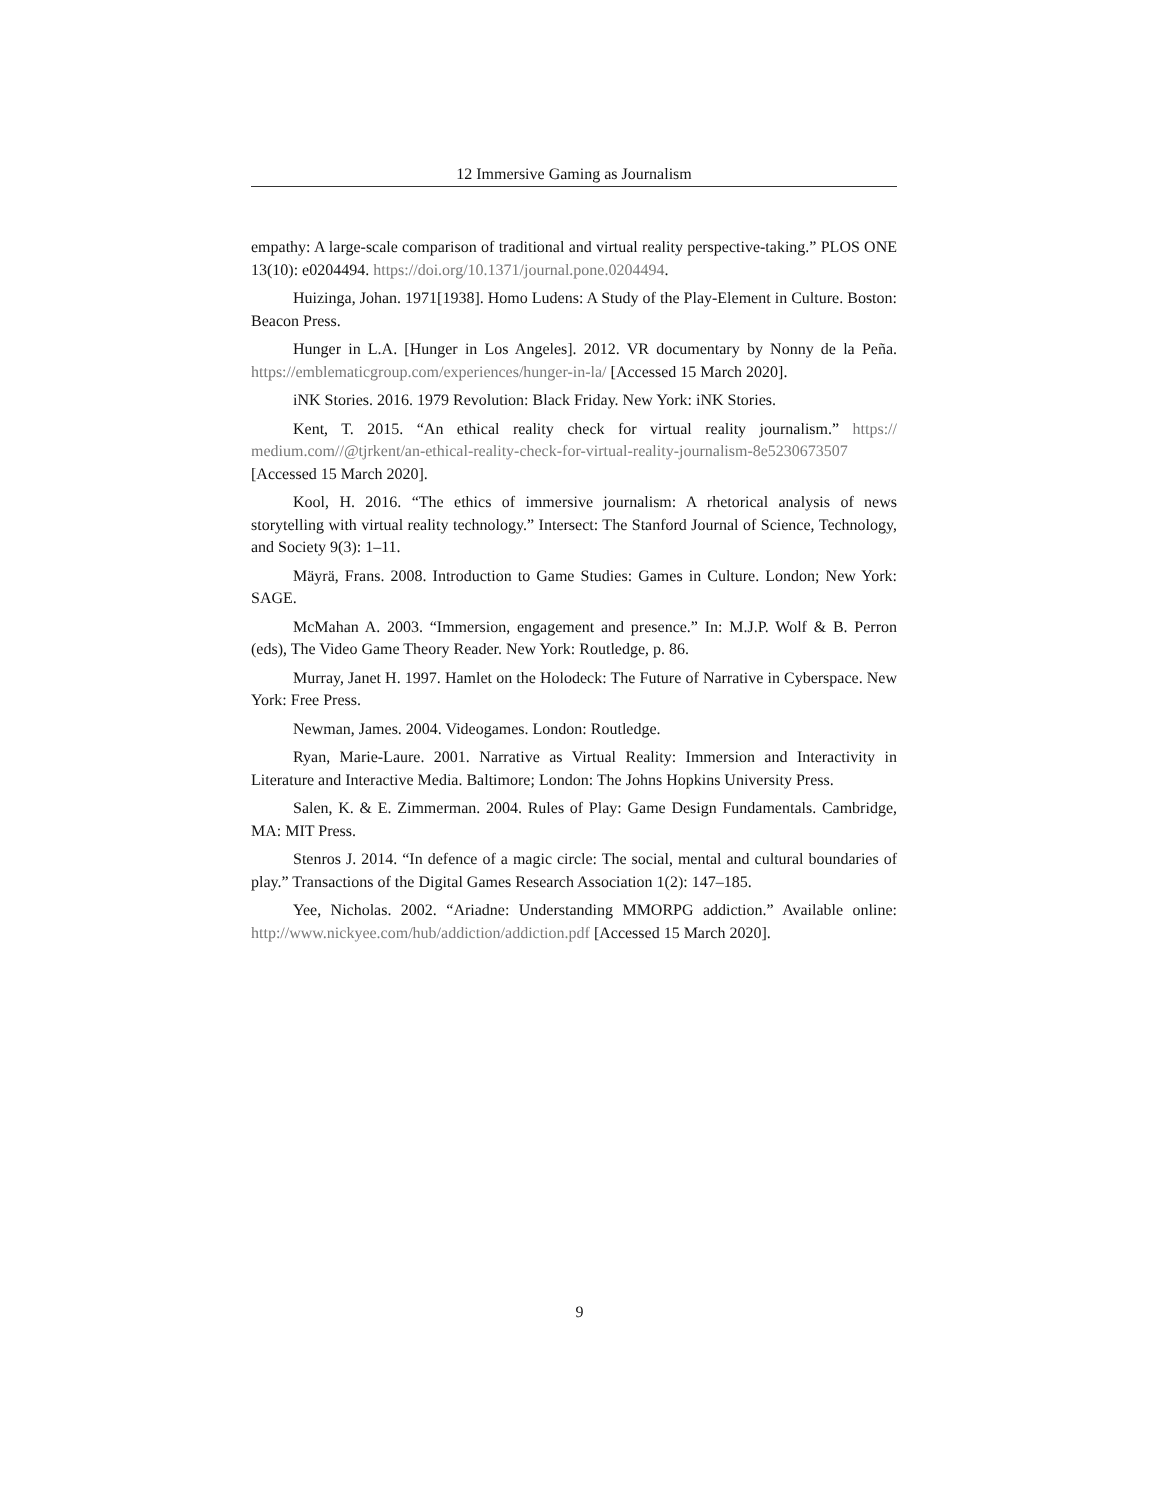12 Immersive Gaming as Journalism
empathy: A large-scale comparison of traditional and virtual reality perspective-taking.” PLOS ONE 13(10): e0204494. https://doi.org/10.1371/journal.pone.0204494.
Huizinga, Johan. 1971[1938]. Homo Ludens: A Study of the Play-Element in Culture. Boston: Beacon Press.
Hunger in L.A. [Hunger in Los Angeles]. 2012. VR documentary by Nonny de la Peña. https://emblematicgroup.com/experiences/hunger-in-la/ [Accessed 15 March 2020].
iNK Stories. 2016. 1979 Revolution: Black Friday. New York: iNK Stories.
Kent, T. 2015. “An ethical reality check for virtual reality journalism.” https:// medium.com//@tjrkent/an-ethical-reality-check-for-virtual-reality-journalism-8e5230673507 [Accessed 15 March 2020].
Kool, H. 2016. “The ethics of immersive journalism: A rhetorical analysis of news storytelling with virtual reality technology.” Intersect: The Stanford Journal of Science, Technology, and Society 9(3): 1–11.
Mäyrä, Frans. 2008. Introduction to Game Studies: Games in Culture. London; New York: SAGE.
McMahan A. 2003. “Immersion, engagement and presence.” In: M.J.P. Wolf & B. Perron (eds), The Video Game Theory Reader. New York: Routledge, p. 86.
Murray, Janet H. 1997. Hamlet on the Holodeck: The Future of Narrative in Cyberspace. New York: Free Press.
Newman, James. 2004. Videogames. London: Routledge.
Ryan, Marie-Laure. 2001. Narrative as Virtual Reality: Immersion and Interactivity in Literature and Interactive Media. Baltimore; London: The Johns Hopkins University Press.
Salen, K. & E. Zimmerman. 2004. Rules of Play: Game Design Fundamentals. Cambridge, MA: MIT Press.
Stenros J. 2014. “In defence of a magic circle: The social, mental and cultural boundaries of play.” Transactions of the Digital Games Research Association 1(2): 147–185.
Yee, Nicholas. 2002. “Ariadne: Understanding MMORPG addiction.” Available online: http://www.nickyee.com/hub/addiction/addiction.pdf [Accessed 15 March 2020].
9